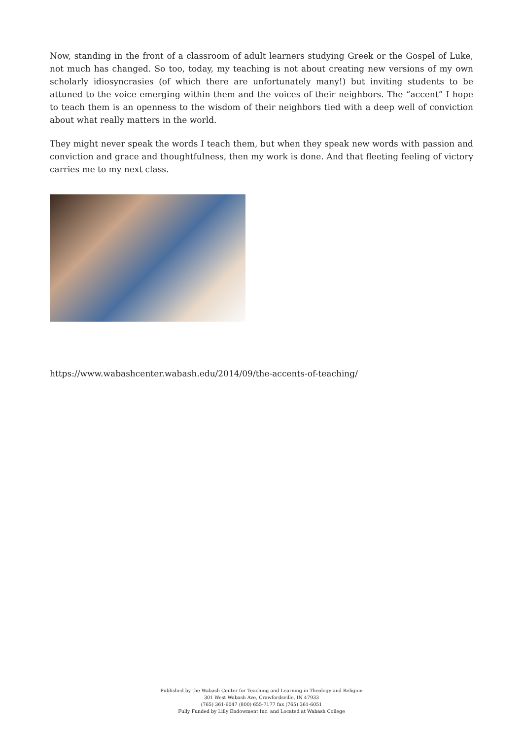Now, standing in the front of a classroom of adult learners studying Greek or the Gospel of Luke, not much has changed. So too, today, my teaching is not about creating new versions of my own scholarly idiosyncrasies (of which there are unfortunately many!) but inviting students to be attuned to the voice emerging within them and the voices of their neighbors. The “accent” I hope to teach them is an openness to the wisdom of their neighbors tied with a deep well of conviction about what really matters in the world.
They might never speak the words I teach them, but when they speak new words with passion and conviction and grace and thoughtfulness, then my work is done. And that fleeting feeling of victory carries me to my next class.
https://www.wabashcenter.wabash.edu/2014/09/the-accents-of-teaching/
Published by the Wabash Center for Teaching and Learning in Theology and Religion
301 West Wabash Ave, Crawfordsville, IN 47933
(765) 361-6047 (800) 655-7177 fax (765) 361-6051
Fully Funded by Lilly Endowment Inc. and Located at Wabash College